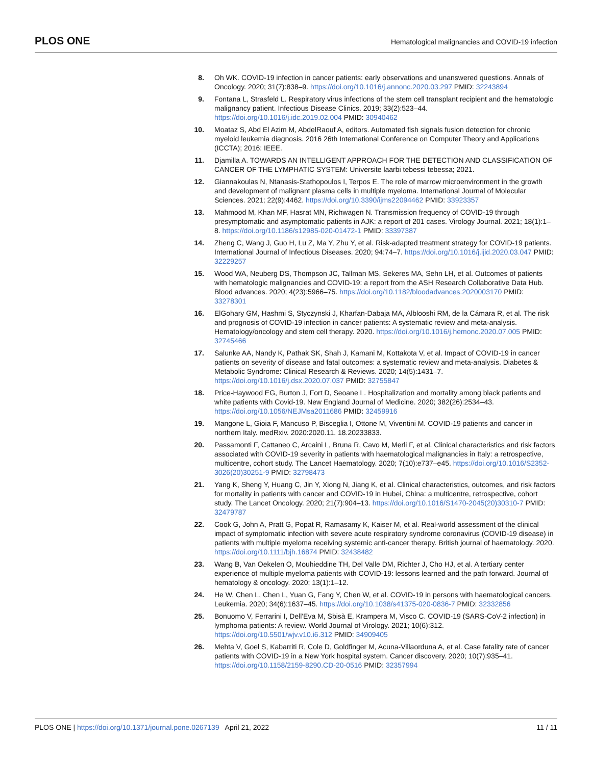PLOS ONE Hematological malignancies and COVID-19 infection
8. Oh WK. COVID-19 infection in cancer patients: early observations and unanswered questions. Annals of Oncology. 2020; 31(7):838–9. https://doi.org/10.1016/j.annonc.2020.03.297 PMID: 32243894
9. Fontana L, Strasfeld L. Respiratory virus infections of the stem cell transplant recipient and the hematologic malignancy patient. Infectious Disease Clinics. 2019; 33(2):523–44. https://doi.org/10.1016/j.idc.2019.02.004 PMID: 30940462
10. Moataz S, Abd El Azim M, AbdelRaouf A, editors. Automated fish signals fusion detection for chronic myeloid leukemia diagnosis. 2016 26th International Conference on Computer Theory and Applications (ICCTA); 2016: IEEE.
11. Djamilla A. TOWARDS AN INTELLIGENT APPROACH FOR THE DETECTION AND CLASSIFICATION OF CANCER OF THE LYMPHATIC SYSTEM: Universite laarbi tebessi tebessa; 2021.
12. Giannakoulas N, Ntanasis-Stathopoulos I, Terpos E. The role of marrow microenvironment in the growth and development of malignant plasma cells in multiple myeloma. International Journal of Molecular Sciences. 2021; 22(9):4462. https://doi.org/10.3390/ijms22094462 PMID: 33923357
13. Mahmood M, Khan MF, Hasrat MN, Richwagen N. Transmission frequency of COVID-19 through presymptomatic and asymptomatic patients in AJK: a report of 201 cases. Virology Journal. 2021; 18(1):1–8. https://doi.org/10.1186/s12985-020-01472-1 PMID: 33397387
14. Zheng C, Wang J, Guo H, Lu Z, Ma Y, Zhu Y, et al. Risk-adapted treatment strategy for COVID-19 patients. International Journal of Infectious Diseases. 2020; 94:74–7. https://doi.org/10.1016/j.ijid.2020.03.047 PMID: 32229257
15. Wood WA, Neuberg DS, Thompson JC, Tallman MS, Sekeres MA, Sehn LH, et al. Outcomes of patients with hematologic malignancies and COVID-19: a report from the ASH Research Collaborative Data Hub. Blood advances. 2020; 4(23):5966–75. https://doi.org/10.1182/bloodadvances.2020003170 PMID: 33278301
16. ElGohary GM, Hashmi S, Styczynski J, Kharfan-Dabaja MA, Alblooshi RM, de la Cámara R, et al. The risk and prognosis of COVID-19 infection in cancer patients: A systematic review and meta-analysis. Hematology/oncology and stem cell therapy. 2020. https://doi.org/10.1016/j.hemonc.2020.07.005 PMID: 32745466
17. Salunke AA, Nandy K, Pathak SK, Shah J, Kamani M, Kottakota V, et al. Impact of COVID-19 in cancer patients on severity of disease and fatal outcomes: a systematic review and meta-analysis. Diabetes & Metabolic Syndrome: Clinical Research & Reviews. 2020; 14(5):1431–7. https://doi.org/10.1016/j.dsx.2020.07.037 PMID: 32755847
18. Price-Haywood EG, Burton J, Fort D, Seoane L. Hospitalization and mortality among black patients and white patients with Covid-19. New England Journal of Medicine. 2020; 382(26):2534–43. https://doi.org/10.1056/NEJMsa2011686 PMID: 32459916
19. Mangone L, Gioia F, Mancuso P, Bisceglia I, Ottone M, Viventini M. COVID-19 patients and cancer in northern Italy. medRxiv. 2020:2020.11. 18.20233833.
20. Passamonti F, Cattaneo C, Arcaini L, Bruna R, Cavo M, Merli F, et al. Clinical characteristics and risk factors associated with COVID-19 severity in patients with haematological malignancies in Italy: a retrospective, multicentre, cohort study. The Lancet Haematology. 2020; 7(10):e737–e45. https://doi.org/10.1016/S2352-3026(20)30251-9 PMID: 32798473
21. Yang K, Sheng Y, Huang C, Jin Y, Xiong N, Jiang K, et al. Clinical characteristics, outcomes, and risk factors for mortality in patients with cancer and COVID-19 in Hubei, China: a multicentre, retrospective, cohort study. The Lancet Oncology. 2020; 21(7):904–13. https://doi.org/10.1016/S1470-2045(20)30310-7 PMID: 32479787
22. Cook G, John A, Pratt G, Popat R, Ramasamy K, Kaiser M, et al. Real-world assessment of the clinical impact of symptomatic infection with severe acute respiratory syndrome coronavirus (COVID-19 disease) in patients with multiple myeloma receiving systemic anti-cancer therapy. British journal of haematology. 2020. https://doi.org/10.1111/bjh.16874 PMID: 32438482
23. Wang B, Van Oekelen O, Mouhieddine TH, Del Valle DM, Richter J, Cho HJ, et al. A tertiary center experience of multiple myeloma patients with COVID-19: lessons learned and the path forward. Journal of hematology & oncology. 2020; 13(1):1–12.
24. He W, Chen L, Chen L, Yuan G, Fang Y, Chen W, et al. COVID-19 in persons with haematological cancers. Leukemia. 2020; 34(6):1637–45. https://doi.org/10.1038/s41375-020-0836-7 PMID: 32332856
25. Bonuomo V, Ferrarini I, Dell'Eva M, Sbisà E, Krampera M, Visco C. COVID-19 (SARS-CoV-2 infection) in lymphoma patients: A review. World Journal of Virology. 2021; 10(6):312. https://doi.org/10.5501/wjv.v10.i6.312 PMID: 34909405
26. Mehta V, Goel S, Kabarriti R, Cole D, Goldfinger M, Acuna-Villaorduna A, et al. Case fatality rate of cancer patients with COVID-19 in a New York hospital system. Cancer discovery. 2020; 10(7):935–41. https://doi.org/10.1158/2159-8290.CD-20-0516 PMID: 32357994
PLOS ONE | https://doi.org/10.1371/journal.pone.0267139 April 21, 2022 11 / 11